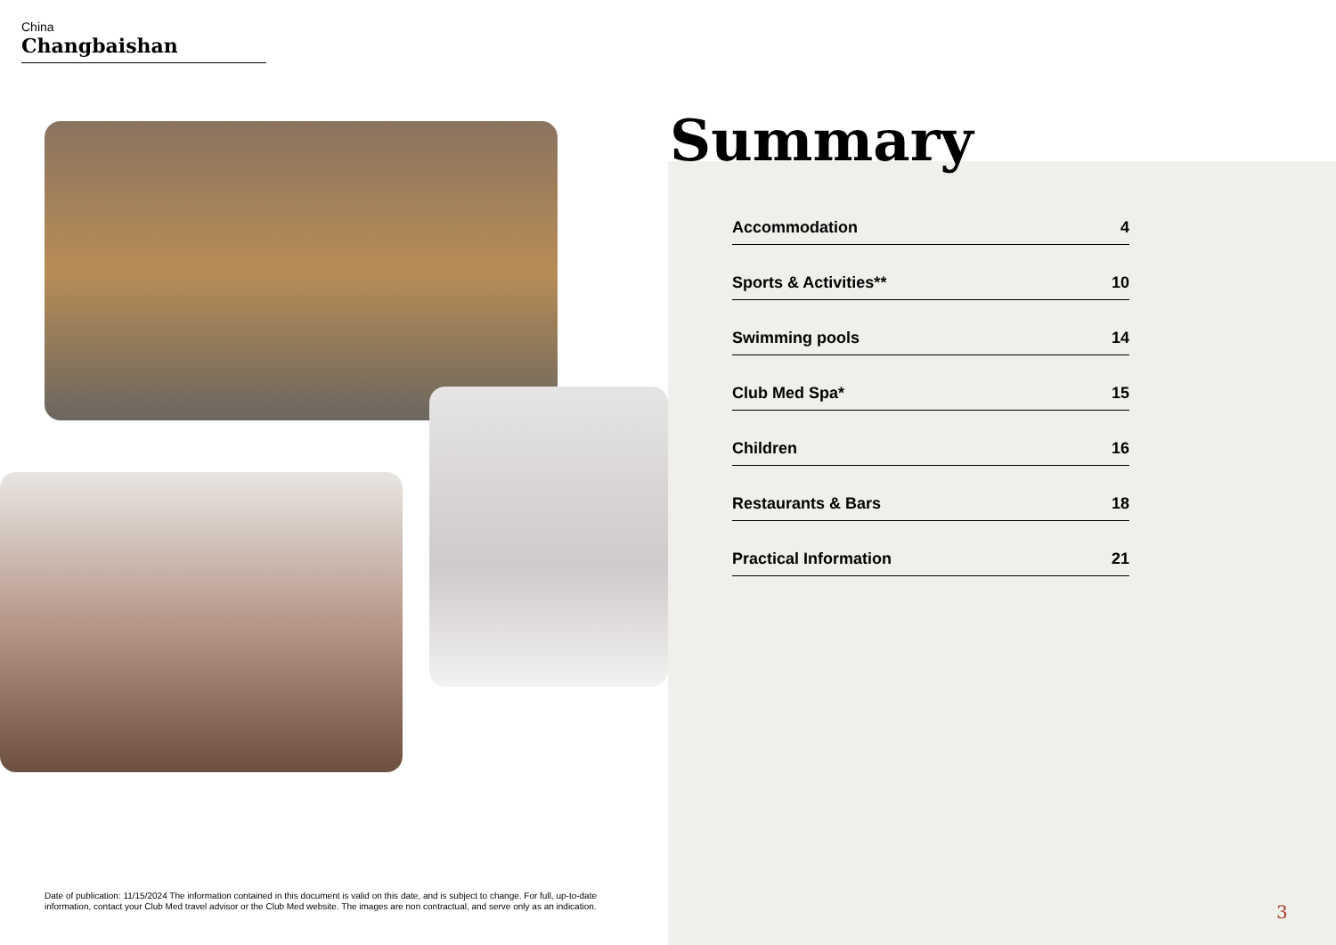China
Changbaishan
Summary
Accommodation 4
Sports & Activities** 10
Swimming pools 14
Club Med Spa* 15
Children 16
Restaurants & Bars 18
Practical Information 21
Date of publication: 11/15/2024 The information contained in this document is valid on this date, and is subject to change. For full, up-to-date information, contact your Club Med travel advisor or the Club Med website. The images are non contractual, and serve only as an indication.
3